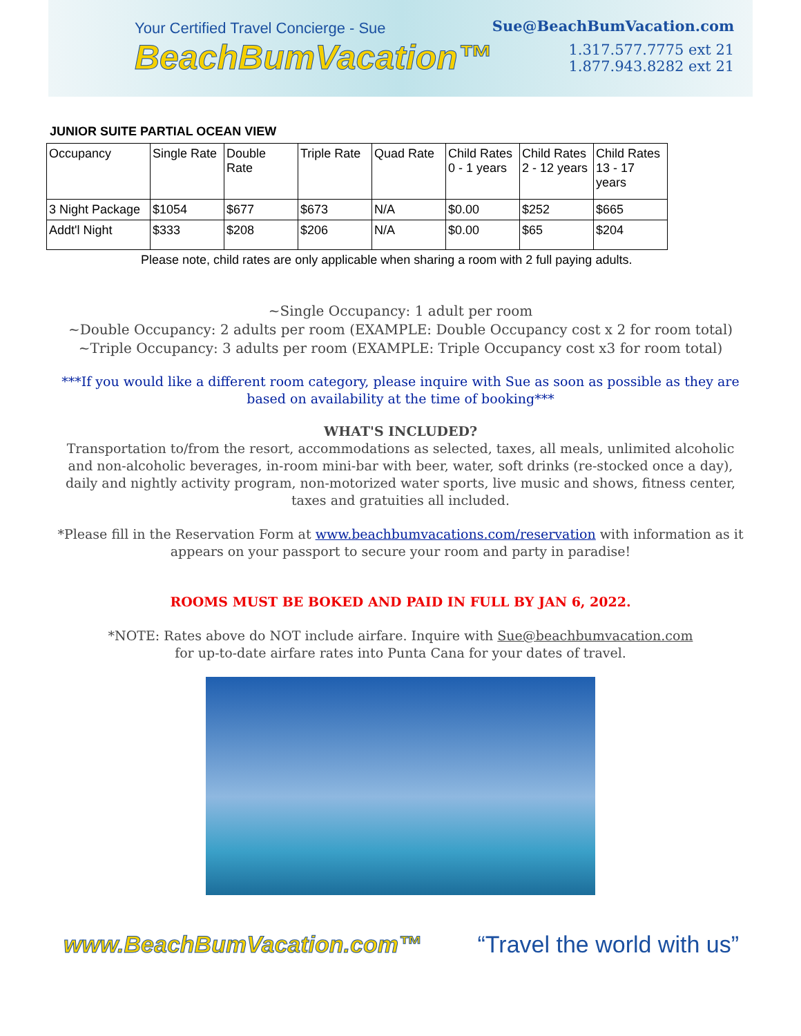Your Certified Travel Concierge - Sue
BeachBumVacation™
Sue@BeachBumVacation.com
1.317.577.7775 ext 21
1.877.943.8282 ext 21
JUNIOR SUITE PARTIAL OCEAN VIEW
| Occupancy | Single Rate | Double Rate | Triple Rate | Quad Rate | Child Rates 0 - 1 years | Child Rates 2 - 12 years | Child Rates 13 - 17 years |
| 3 Night Package | $1054 | $677 | $673 | N/A | $0.00 | $252 | $665 |
| Addt'l Night | $333 | $208 | $206 | N/A | $0.00 | $65 | $204 |
Please note, child rates are only applicable when sharing a room with 2 full paying adults.
~Single Occupancy: 1 adult per room
~Double Occupancy: 2 adults per room (EXAMPLE: Double Occupancy cost x 2 for room total)
~Triple Occupancy: 3 adults per room (EXAMPLE: Triple Occupancy cost x3 for room total)
***If you would like a different room category, please inquire with Sue as soon as possible as they are based on availability at the time of booking***
WHAT'S INCLUDED?
Transportation to/from the resort, accommodations as selected, taxes, all meals, unlimited alcoholic and non-alcoholic beverages, in-room mini-bar with beer, water, soft drinks (re-stocked once a day), daily and nightly activity program, non-motorized water sports, live music and shows, fitness center, taxes and gratuities all included.
*Please fill in the Reservation Form at www.beachbumvacations.com/reservation with information as it appears on your passport to secure your room and party in paradise!
ROOMS MUST BE BOKED AND PAID IN FULL BY JAN 6, 2022.
*NOTE: Rates above do NOT include airfare. Inquire with Sue@beachbumvacation.com
for up-to-date airfare rates into Punta Cana for your dates of travel.
www.BeachBumVacation.com™ “Travel the world with us”